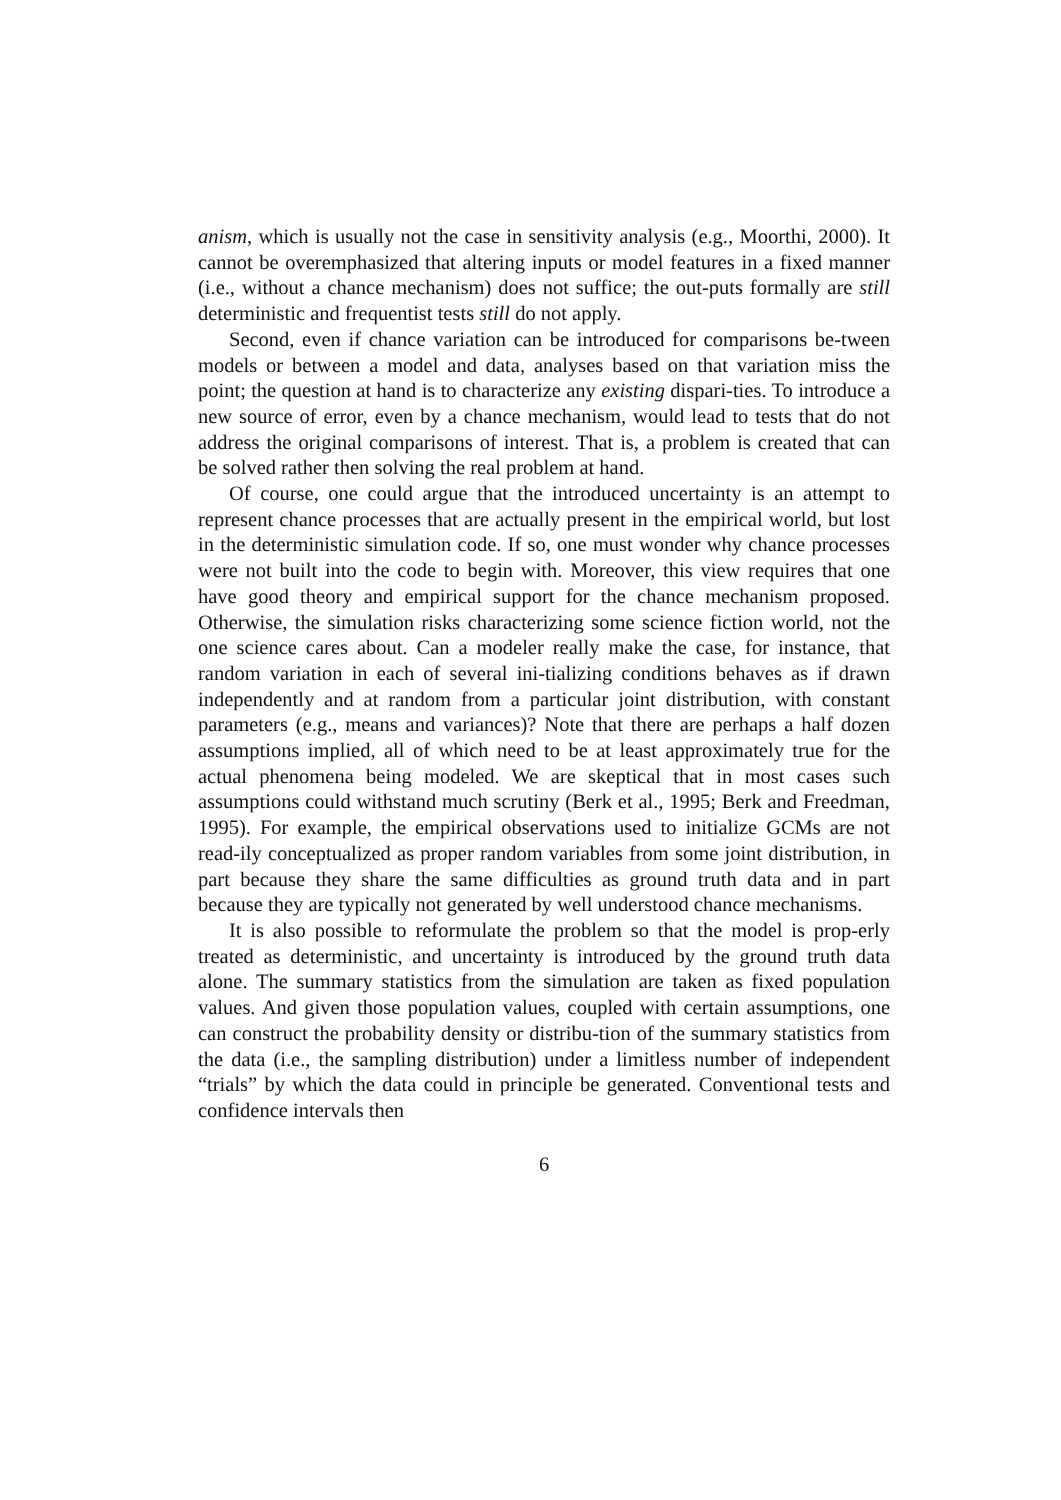anism, which is usually not the case in sensitivity analysis (e.g., Moorthi, 2000). It cannot be overemphasized that altering inputs or model features in a fixed manner (i.e., without a chance mechanism) does not suffice; the out-puts formally are still deterministic and frequentist tests still do not apply.
Second, even if chance variation can be introduced for comparisons be-tween models or between a model and data, analyses based on that variation miss the point; the question at hand is to characterize any existing dispari-ties. To introduce a new source of error, even by a chance mechanism, would lead to tests that do not address the original comparisons of interest. That is, a problem is created that can be solved rather then solving the real problem at hand.
Of course, one could argue that the introduced uncertainty is an attempt to represent chance processes that are actually present in the empirical world, but lost in the deterministic simulation code. If so, one must wonder why chance processes were not built into the code to begin with. Moreover, this view requires that one have good theory and empirical support for the chance mechanism proposed. Otherwise, the simulation risks characterizing some science fiction world, not the one science cares about. Can a modeler really make the case, for instance, that random variation in each of several ini-tializing conditions behaves as if drawn independently and at random from a particular joint distribution, with constant parameters (e.g., means and variances)? Note that there are perhaps a half dozen assumptions implied, all of which need to be at least approximately true for the actual phenomena being modeled. We are skeptical that in most cases such assumptions could withstand much scrutiny (Berk et al., 1995; Berk and Freedman, 1995). For example, the empirical observations used to initialize GCMs are not read-ily conceptualized as proper random variables from some joint distribution, in part because they share the same difficulties as ground truth data and in part because they are typically not generated by well understood chance mechanisms.
It is also possible to reformulate the problem so that the model is prop-erly treated as deterministic, and uncertainty is introduced by the ground truth data alone. The summary statistics from the simulation are taken as fixed population values. And given those population values, coupled with certain assumptions, one can construct the probability density or distribu-tion of the summary statistics from the data (i.e., the sampling distribution) under a limitless number of independent “trials” by which the data could in principle be generated. Conventional tests and confidence intervals then
6